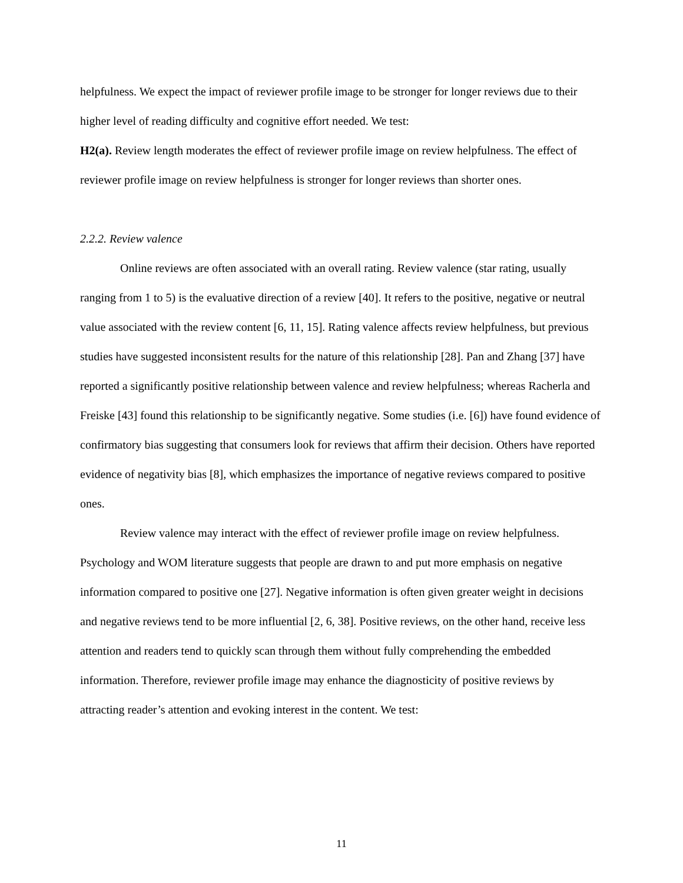helpfulness. We expect the impact of reviewer profile image to be stronger for longer reviews due to their higher level of reading difficulty and cognitive effort needed. We test:
H2(a). Review length moderates the effect of reviewer profile image on review helpfulness. The effect of reviewer profile image on review helpfulness is stronger for longer reviews than shorter ones.
2.2.2. Review valence
Online reviews are often associated with an overall rating. Review valence (star rating, usually ranging from 1 to 5) is the evaluative direction of a review [40]. It refers to the positive, negative or neutral value associated with the review content [6, 11, 15]. Rating valence affects review helpfulness, but previous studies have suggested inconsistent results for the nature of this relationship [28]. Pan and Zhang [37] have reported a significantly positive relationship between valence and review helpfulness; whereas Racherla and Freiske [43] found this relationship to be significantly negative. Some studies (i.e. [6]) have found evidence of confirmatory bias suggesting that consumers look for reviews that affirm their decision. Others have reported evidence of negativity bias [8], which emphasizes the importance of negative reviews compared to positive ones.
Review valence may interact with the effect of reviewer profile image on review helpfulness. Psychology and WOM literature suggests that people are drawn to and put more emphasis on negative information compared to positive one [27]. Negative information is often given greater weight in decisions and negative reviews tend to be more influential [2, 6, 38]. Positive reviews, on the other hand, receive less attention and readers tend to quickly scan through them without fully comprehending the embedded information. Therefore, reviewer profile image may enhance the diagnosticity of positive reviews by attracting reader’s attention and evoking interest in the content. We test:
11